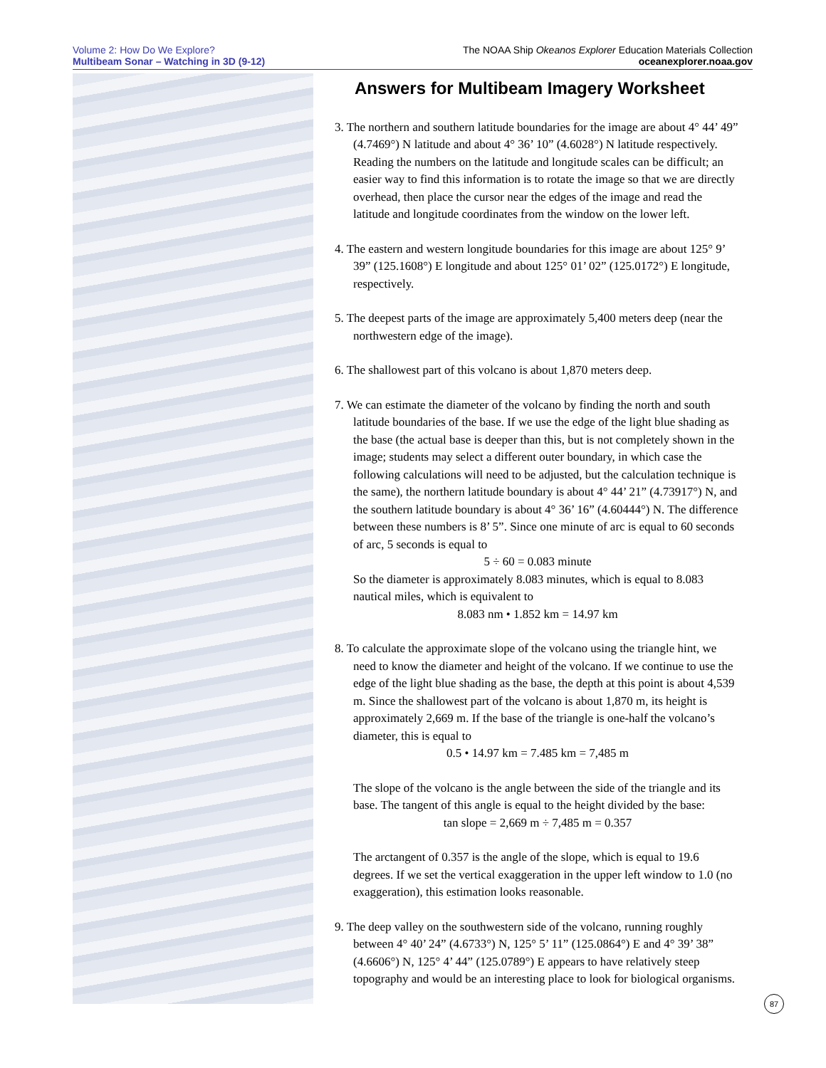Volume 2: How Do We Explore?
Multibeam Sonar – Watching in 3D (9-12)
The NOAA Ship Okeanos Explorer Education Materials Collection
oceanexplorer.noaa.gov
Answers for Multibeam Imagery Worksheet
3. The northern and southern latitude boundaries for the image are about 4° 44’ 49” (4.7469°) N latitude and about 4° 36’ 10” (4.6028°) N latitude respectively. Reading the numbers on the latitude and longitude scales can be difficult; an easier way to find this information is to rotate the image so that we are directly overhead, then place the cursor near the edges of the image and read the latitude and longitude coordinates from the window on the lower left.
4. The eastern and western longitude boundaries for this image are about 125° 9’ 39” (125.1608°) E longitude and about 125° 01’ 02” (125.0172°) E longitude, respectively.
5. The deepest parts of the image are approximately 5,400 meters deep (near the northwestern edge of the image).
6. The shallowest part of this volcano is about 1,870 meters deep.
7. We can estimate the diameter of the volcano by finding the north and south latitude boundaries of the base. If we use the edge of the light blue shading as the base (the actual base is deeper than this, but is not completely shown in the image; students may select a different outer boundary, in which case the following calculations will need to be adjusted, but the calculation technique is the same), the northern latitude boundary is about 4° 44’ 21” (4.73917°) N, and the southern latitude boundary is about 4° 36’ 16” (4.60444°) N. The difference between these numbers is 8’ 5”. Since one minute of arc is equal to 60 seconds of arc, 5 seconds is equal to
5 ÷ 60 = 0.083 minute
So the diameter is approximately 8.083 minutes, which is equal to 8.083 nautical miles, which is equivalent to
8.083 nm • 1.852 km = 14.97 km
8. To calculate the approximate slope of the volcano using the triangle hint, we need to know the diameter and height of the volcano. If we continue to use the edge of the light blue shading as the base, the depth at this point is about 4,539 m. Since the shallowest part of the volcano is about 1,870 m, its height is approximately 2,669 m. If the base of the triangle is one-half the volcano’s diameter, this is equal to
0.5 • 14.97 km = 7.485 km = 7,485 m
The slope of the volcano is the angle between the side of the triangle and its base. The tangent of this angle is equal to the height divided by the base:
tan slope = 2,669 m ÷ 7,485 m = 0.357
The arctangent of 0.357 is the angle of the slope, which is equal to 19.6 degrees. If we set the vertical exaggeration in the upper left window to 1.0 (no exaggeration), this estimation looks reasonable.
9. The deep valley on the southwestern side of the volcano, running roughly between 4° 40’ 24” (4.6733°) N, 125° 5’ 11” (125.0864°) E and 4° 39’ 38” (4.6606°) N, 125° 4’ 44” (125.0789°) E appears to have relatively steep topography and would be an interesting place to look for biological organisms.
87